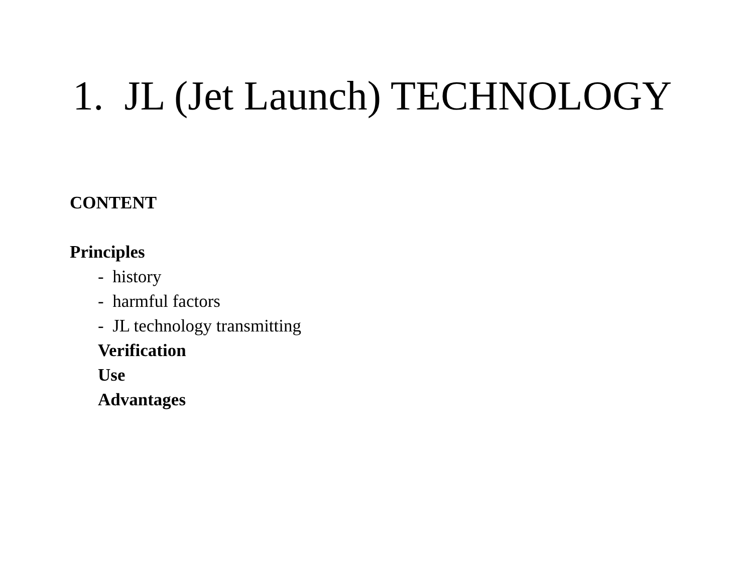1. JL (Jet Launch) TECHNOLOGY
CONTENT
Principles
- history
- harmful factors
- JL technology transmitting
Verification
Use
Advantages